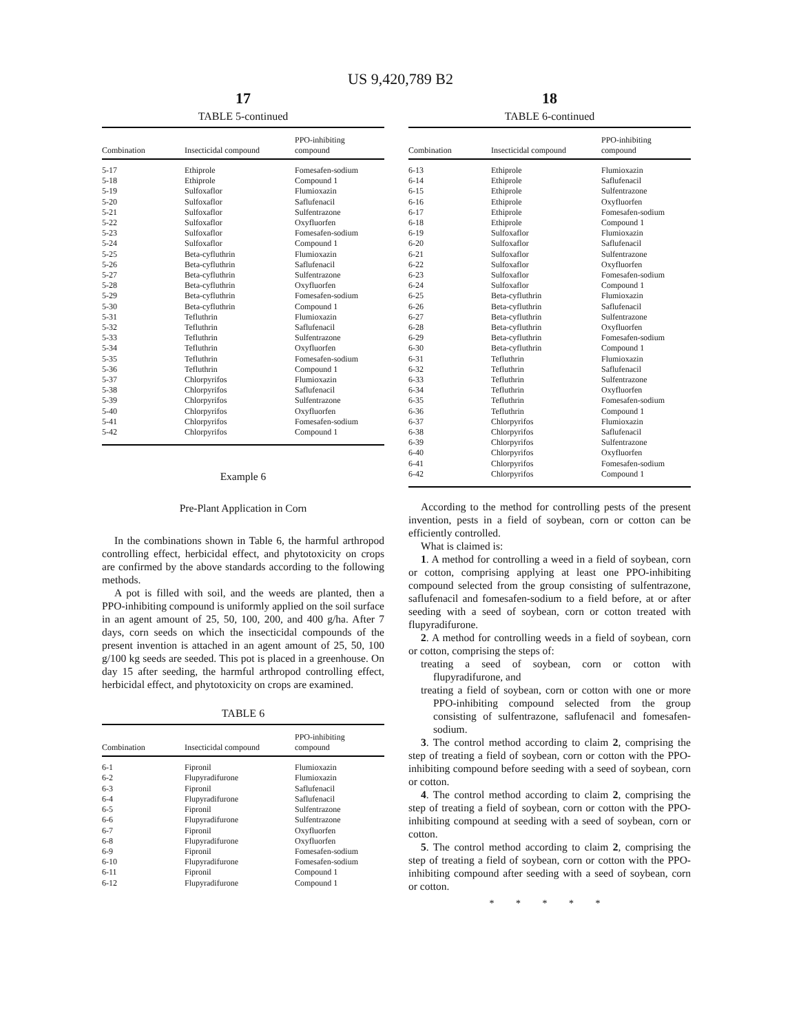US 9,420,789 B2
17
TABLE 5-continued
| Combination | Insecticidal compound | PPO-inhibiting compound |
| --- | --- | --- |
| 5-17 | Ethiprole | Fomesafen-sodium |
| 5-18 | Ethiprole | Compound 1 |
| 5-19 | Sulfoxaflor | Flumioxazin |
| 5-20 | Sulfoxaflor | Saflufenacil |
| 5-21 | Sulfoxaflor | Sulfentrazone |
| 5-22 | Sulfoxaflor | Oxyfluorfen |
| 5-23 | Sulfoxaflor | Fomesafen-sodium |
| 5-24 | Sulfoxaflor | Compound 1 |
| 5-25 | Beta-cyfluthrin | Flumioxazin |
| 5-26 | Beta-cyfluthrin | Saflufenacil |
| 5-27 | Beta-cyfluthrin | Sulfentrazone |
| 5-28 | Beta-cyfluthrin | Oxyfluorfen |
| 5-29 | Beta-cyfluthrin | Fomesafen-sodium |
| 5-30 | Beta-cyfluthrin | Compound 1 |
| 5-31 | Tefluthrin | Flumioxazin |
| 5-32 | Tefluthrin | Saflufenacil |
| 5-33 | Tefluthrin | Sulfentrazone |
| 5-34 | Tefluthrin | Oxyfluorfen |
| 5-35 | Tefluthrin | Fomesafen-sodium |
| 5-36 | Tefluthrin | Compound 1 |
| 5-37 | Chlorpyrifos | Flumioxazin |
| 5-38 | Chlorpyrifos | Saflufenacil |
| 5-39 | Chlorpyrifos | Sulfentrazone |
| 5-40 | Chlorpyrifos | Oxyfluorfen |
| 5-41 | Chlorpyrifos | Fomesafen-sodium |
| 5-42 | Chlorpyrifos | Compound 1 |
Example 6
Pre-Plant Application in Corn
In the combinations shown in Table 6, the harmful arthropod controlling effect, herbicidal effect, and phytotoxicity on crops are confirmed by the above standards according to the following methods.
A pot is filled with soil, and the weeds are planted, then a PPO-inhibiting compound is uniformly applied on the soil surface in an agent amount of 25, 50, 100, 200, and 400 g/ha. After 7 days, corn seeds on which the insecticidal compounds of the present invention is attached in an agent amount of 25, 50, 100 g/100 kg seeds are seeded. This pot is placed in a greenhouse. On day 15 after seeding, the harmful arthropod controlling effect, herbicidal effect, and phytotoxicity on crops are examined.
TABLE 6
| Combination | Insecticidal compound | PPO-inhibiting compound |
| --- | --- | --- |
| 6-1 | Fipronil | Flumioxazin |
| 6-2 | Flupyradifurone | Flumioxazin |
| 6-3 | Fipronil | Saflufenacil |
| 6-4 | Flupyradifurone | Saflufenacil |
| 6-5 | Fipronil | Sulfentrazone |
| 6-6 | Flupyradifurone | Sulfentrazone |
| 6-7 | Fipronil | Oxyfluorfen |
| 6-8 | Flupyradifurone | Oxyfluorfen |
| 6-9 | Fipronil | Fomesafen-sodium |
| 6-10 | Flupyradifurone | Fomesafen-sodium |
| 6-11 | Fipronil | Compound 1 |
| 6-12 | Flupyradifurone | Compound 1 |
18
TABLE 6-continued
| Combination | Insecticidal compound | PPO-inhibiting compound |
| --- | --- | --- |
| 6-13 | Ethiprole | Flumioxazin |
| 6-14 | Ethiprole | Saflufenacil |
| 6-15 | Ethiprole | Sulfentrazone |
| 6-16 | Ethiprole | Oxyfluorfen |
| 6-17 | Ethiprole | Fomesafen-sodium |
| 6-18 | Ethiprole | Compound 1 |
| 6-19 | Sulfoxaflor | Flumioxazin |
| 6-20 | Sulfoxaflor | Saflufenacil |
| 6-21 | Sulfoxaflor | Sulfentrazone |
| 6-22 | Sulfoxaflor | Oxyfluorfen |
| 6-23 | Sulfoxaflor | Fomesafen-sodium |
| 6-24 | Sulfoxaflor | Compound 1 |
| 6-25 | Beta-cyfluthrin | Flumioxazin |
| 6-26 | Beta-cyfluthrin | Saflufenacil |
| 6-27 | Beta-cyfluthrin | Sulfentrazone |
| 6-28 | Beta-cyfluthrin | Oxyfluorfen |
| 6-29 | Beta-cyfluthrin | Fomesafen-sodium |
| 6-30 | Beta-cyfluthrin | Compound 1 |
| 6-31 | Tefluthrin | Flumioxazin |
| 6-32 | Tefluthrin | Saflufenacil |
| 6-33 | Tefluthrin | Sulfentrazone |
| 6-34 | Tefluthrin | Oxyfluorfen |
| 6-35 | Tefluthrin | Fomesafen-sodium |
| 6-36 | Tefluthrin | Compound 1 |
| 6-37 | Chlorpyrifos | Flumioxazin |
| 6-38 | Chlorpyrifos | Saflufenacil |
| 6-39 | Chlorpyrifos | Sulfentrazone |
| 6-40 | Chlorpyrifos | Oxyfluorfen |
| 6-41 | Chlorpyrifos | Fomesafen-sodium |
| 6-42 | Chlorpyrifos | Compound 1 |
According to the method for controlling pests of the present invention, pests in a field of soybean, corn or cotton can be efficiently controlled.
What is claimed is:
1. A method for controlling a weed in a field of soybean, corn or cotton, comprising applying at least one PPO-inhibiting compound selected from the group consisting of sulfentrazone, saflufenacil and fomesafen-sodium to a field before, at or after seeding with a seed of soybean, corn or cotton treated with flupyradifurone.
2. A method for controlling weeds in a field of soybean, corn or cotton, comprising the steps of:
treating a seed of soybean, corn or cotton with flupyradifurone, and
treating a field of soybean, corn or cotton with one or more PPO-inhibiting compound selected from the group consisting of sulfentrazone, saflufenacil and fomesafen-sodium.
3. The control method according to claim 2, comprising the step of treating a field of soybean, corn or cotton with the PPO-inhibiting compound before seeding with a seed of soybean, corn or cotton.
4. The control method according to claim 2, comprising the step of treating a field of soybean, corn or cotton with the PPO-inhibiting compound at seeding with a seed of soybean, corn or cotton.
5. The control method according to claim 2, comprising the step of treating a field of soybean, corn or cotton with the PPO-inhibiting compound after seeding with a seed of soybean, corn or cotton.
* * * * *